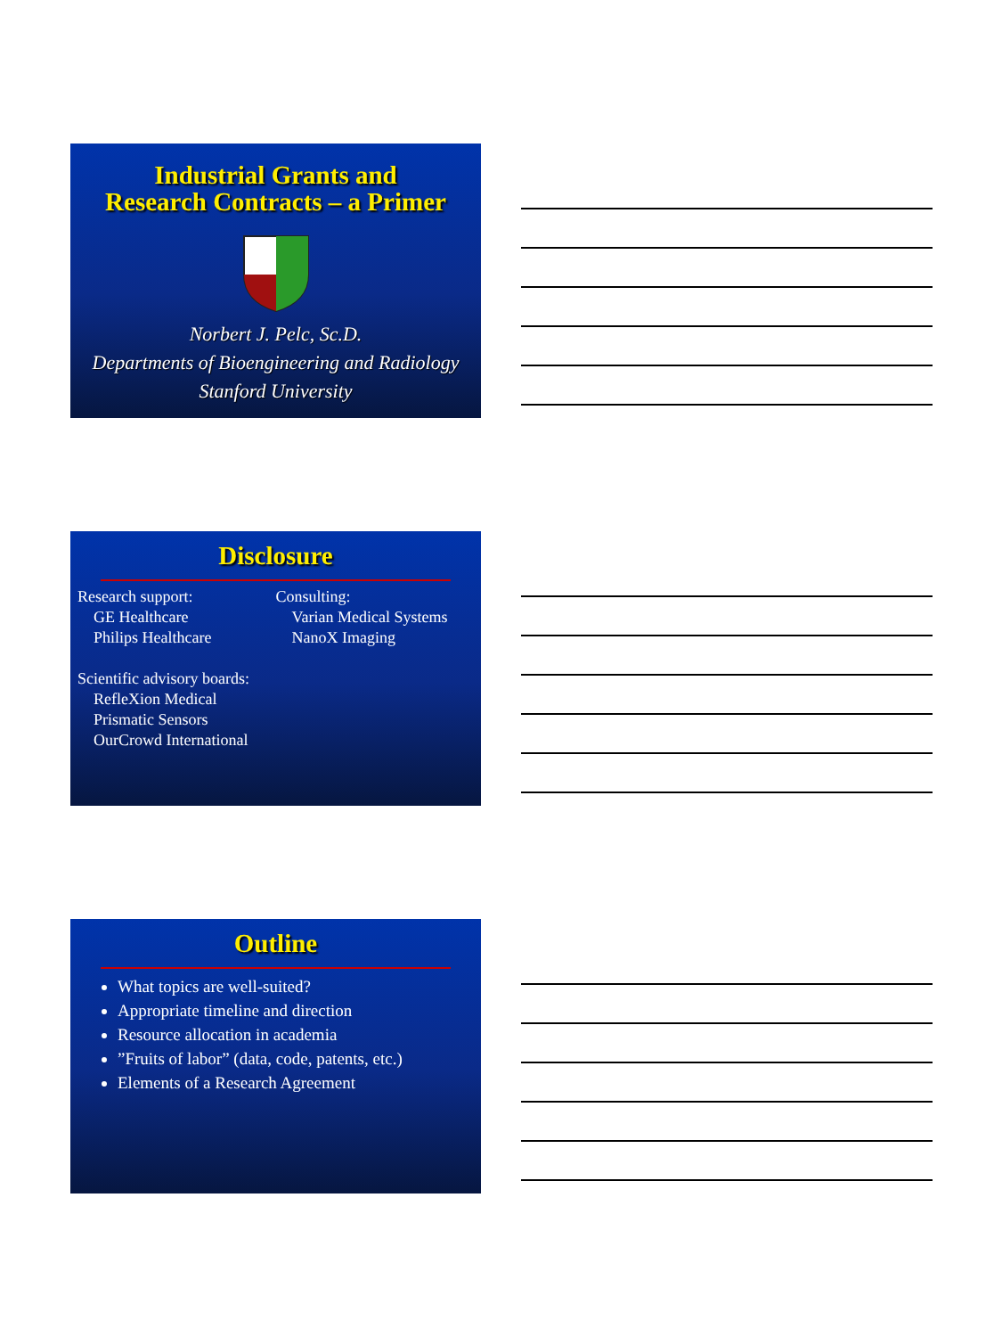Industrial Grants and
Research Contracts – a Primer
Norbert J. Pelc, Sc.D.
Departments of Bioengineering and Radiology
Stanford University
Disclosure
Research support:
GE Healthcare
Philips Healthcare
Scientific advisory boards:
RefleXion Medical
Prismatic Sensors
OurCrowd International
Consulting:
Varian Medical Systems
NanoX Imaging
Outline
What topics are well-suited?
Appropriate timeline and direction
Resource allocation in academia
”Fruits of labor” (data, code, patents, etc.)
Elements of a Research Agreement